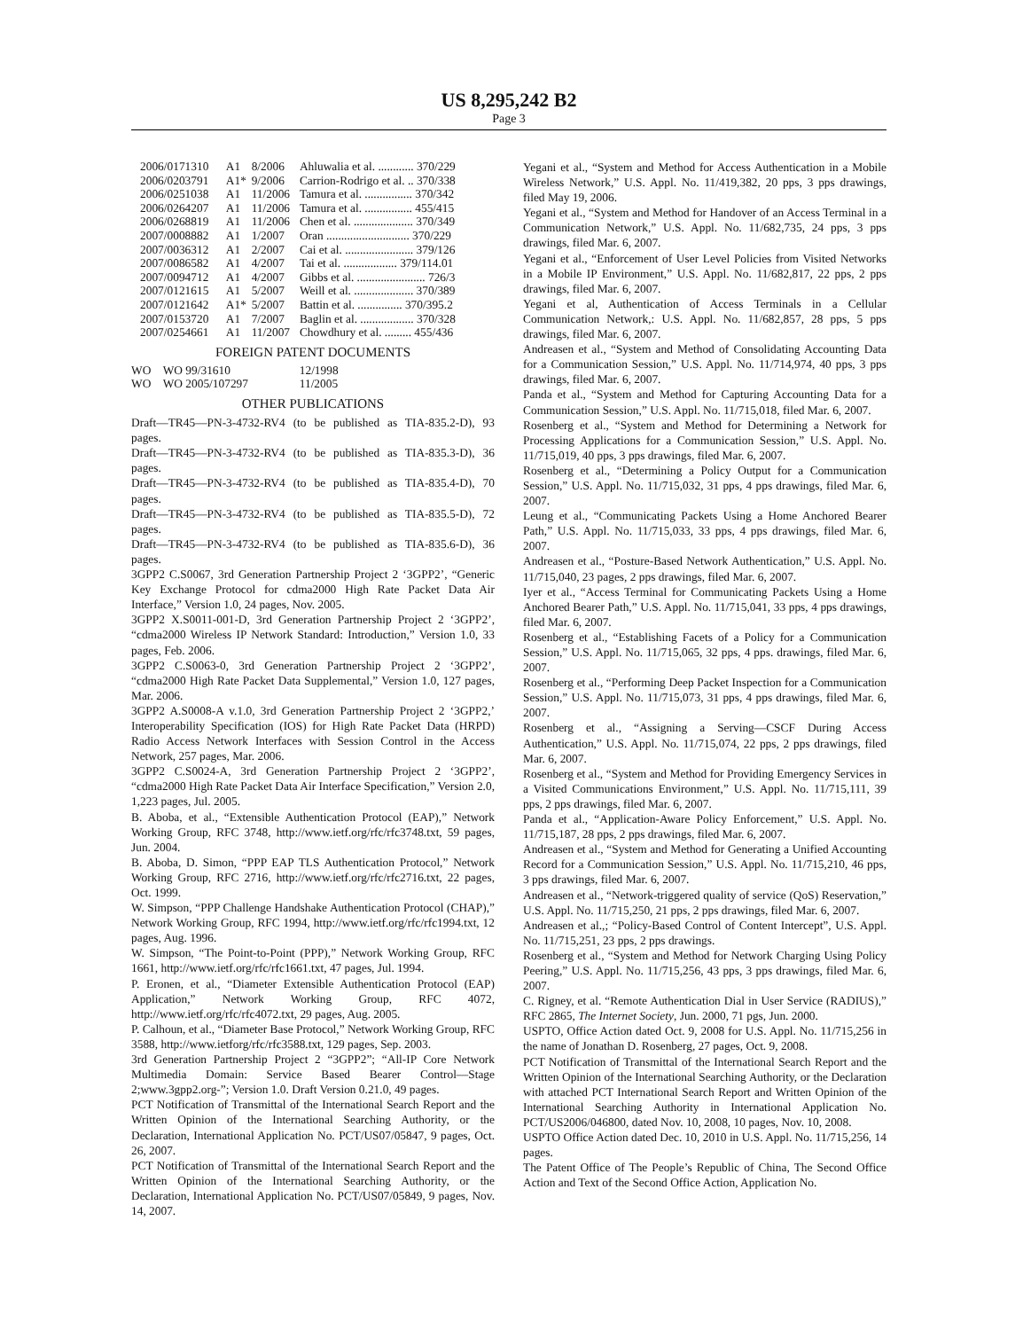US 8,295,242 B2
Page 3
| 2006/0171310 | A1 | 8/2006 | Ahluwalia et al. ............ 370/229 |
| 2006/0203791 | A1* | 9/2006 | Carrion-Rodrigo et al. .. 370/338 |
| 2006/0251038 | A1 | 11/2006 | Tamura et al. ................ 370/342 |
| 2006/0264207 | A1 | 11/2006 | Tamura et al. ................ 455/415 |
| 2006/0268819 | A1 | 11/2006 | Chen et al. .................... 370/349 |
| 2007/0008882 | A1 | 1/2007 | Oran ............................ 370/229 |
| 2007/0036312 | A1 | 2/2007 | Cai et al. ....................... 379/126 |
| 2007/0086582 | A1 | 4/2007 | Tai et al. .................. 379/114.01 |
| 2007/0094712 | A1 | 4/2007 | Gibbs et al. ....................... 726/3 |
| 2007/0121615 | A1 | 5/2007 | Weill et al. .................... 370/389 |
| 2007/0121642 | A1* | 5/2007 | Battin et al. ............... 370/395.2 |
| 2007/0153720 | A1 | 7/2007 | Baglin et al. .................. 370/328 |
| 2007/0254661 | A1 | 11/2007 | Chowdhury et al. ......... 455/436 |
FOREIGN PATENT DOCUMENTS
| WO | WO 99/31610 | 12/1998 |
| WO | WO 2005/107297 | 11/2005 |
OTHER PUBLICATIONS
Draft—TR45—PN-3-4732-RV4 (to be published as TIA-835.2-D), 93 pages.
Draft—TR45—PN-3-4732-RV4 (to be published as TIA-835.3-D), 36 pages.
Draft—TR45—PN-3-4732-RV4 (to be published as TIA-835.4-D), 70 pages.
Draft—TR45—PN-3-4732-RV4 (to be published as TIA-835.5-D), 72 pages.
Draft—TR45—PN-3-4732-RV4 (to be published as TIA-835.6-D), 36 pages.
3GPP2 C.S0067, 3rd Generation Partnership Project 2 ‘3GPP2’, “Generic Key Exchange Protocol for cdma2000 High Rate Packet Data Air Interface,” Version 1.0, 24 pages, Nov. 2005.
3GPP2 X.S0011-001-D, 3rd Generation Partnership Project 2 ‘3GPP2’, “cdma2000 Wireless IP Network Standard: Introduction,” Version 1.0, 33 pages, Feb. 2006.
3GPP2 C.S0063-0, 3rd Generation Partnership Project 2 ‘3GPP2’, “cdma2000 High Rate Packet Data Supplemental,” Version 1.0, 127 pages, Mar. 2006.
3GPP2 A.S0008-A v.1.0, 3rd Generation Partnership Project 2 ‘3GPP2,’ Interoperability Specification (IOS) for High Rate Packet Data (HRPD) Radio Access Network Interfaces with Session Control in the Access Network, 257 pages, Mar. 2006.
3GPP2 C.S0024-A, 3rd Generation Partnership Project 2 ‘3GPP2’, “cdma2000 High Rate Packet Data Air Interface Specification,” Version 2.0, 1,223 pages, Jul. 2005.
B. Aboba, et al., “Extensible Authentication Protocol (EAP),” Network Working Group, RFC 3748, http://www.ietf.org/rfc/rfc3748.txt, 59 pages, Jun. 2004.
B. Aboba, D. Simon, “PPP EAP TLS Authentication Protocol,” Network Working Group, RFC 2716, http://www.ietf.org/rfc/rfc2716.txt, 22 pages, Oct. 1999.
W. Simpson, “PPP Challenge Handshake Authentication Protocol (CHAP),” Network Working Group, RFC 1994, http://www.ietf.org/rfc/rfc1994.txt, 12 pages, Aug. 1996.
W. Simpson, “The Point-to-Point (PPP),” Network Working Group, RFC 1661, http://www.ietf.org/rfc/rfc1661.txt, 47 pages, Jul. 1994.
P. Eronen, et al., “Diameter Extensible Authentication Protocol (EAP) Application,” Network Working Group, RFC 4072, http://www.ietf.org/rfc/rfc4072.txt, 29 pages, Aug. 2005.
P. Calhoun, et al., “Diameter Base Protocol,” Network Working Group, RFC 3588, http://www.ietforg/rfc/rfc3588.txt, 129 pages, Sep. 2003.
3rd Generation Partnership Project 2 “3GPP2”; “All-IP Core Network Multimedia Domain: Service Based Bearer Control—Stage 2;www.3gpp2.org-”; Version 1.0. Draft Version 0.21.0, 49 pages.
PCT Notification of Transmittal of the International Search Report and the Written Opinion of the International Searching Authority, or the Declaration, International Application No. PCT/US07/05847, 9 pages, Oct. 26, 2007.
PCT Notification of Transmittal of the International Search Report and the Written Opinion of the International Searching Authority, or the Declaration, International Application No. PCT/US07/05849, 9 pages, Nov. 14, 2007.
Yegani et al., “System and Method for Access Authentication in a Mobile Wireless Network,” U.S. Appl. No. 11/419,382, 20 pps, 3 pps drawings, filed May 19, 2006.
Yegani et al., “System and Method for Handover of an Access Terminal in a Communication Network,” U.S. Appl. No. 11/682,735, 24 pps, 3 pps drawings, filed Mar. 6, 2007.
Yegani et al., “Enforcement of User Level Policies from Visited Networks in a Mobile IP Environment,” U.S. Appl. No. 11/682,817, 22 pps, 2 pps drawings, filed Mar. 6, 2007.
Yegani et al, Authentication of Access Terminals in a Cellular Communication Network,: U.S. Appl. No. 11/682,857, 28 pps, 5 pps drawings, filed Mar. 6, 2007.
Andreasen et al., “System and Method of Consolidating Accounting Data for a Communication Session,” U.S. Appl. No. 11/714,974, 40 pps, 3 pps drawings, filed Mar. 6, 2007.
Panda et al., “System and Method for Capturing Accounting Data for a Communication Session,” U.S. Appl. No. 11/715,018, filed Mar. 6, 2007.
Rosenberg et al., “System and Method for Determining a Network for Processing Applications for a Communication Session,” U.S. Appl. No. 11/715,019, 40 pps, 3 pps drawings, filed Mar. 6, 2007.
Rosenberg et al., “Determining a Policy Output for a Communication Session,” U.S. Appl. No. 11/715,032, 31 pps, 4 pps drawings, filed Mar. 6, 2007.
Leung et al., “Communicating Packets Using a Home Anchored Bearer Path,” U.S. Appl. No. 11/715,033, 33 pps, 4 pps drawings, filed Mar. 6, 2007.
Andreasen et al., “Posture-Based Network Authentication,” U.S. Appl. No. 11/715,040, 23 pages, 2 pps drawings, filed Mar. 6, 2007.
Iyer et al., “Access Terminal for Communicating Packets Using a Home Anchored Bearer Path,” U.S. Appl. No. 11/715,041, 33 pps, 4 pps drawings, filed Mar. 6, 2007.
Rosenberg et al., “Establishing Facets of a Policy for a Communication Session,” U.S. Appl. No. 11/715,065, 32 pps, 4 pps. drawings, filed Mar. 6, 2007.
Rosenberg et al., “Performing Deep Packet Inspection for a Communication Session,” U.S. Appl. No. 11/715,073, 31 pps, 4 pps drawings, filed Mar. 6, 2007.
Rosenberg et al., “Assigning a Serving—CSCF During Access Authentication,” U.S. Appl. No. 11/715,074, 22 pps, 2 pps drawings, filed Mar. 6, 2007.
Rosenberg et al., “System and Method for Providing Emergency Services in a Visited Communications Environment,” U.S. Appl. No. 11/715,111, 39 pps, 2 pps drawings, filed Mar. 6, 2007.
Panda et al., “Application-Aware Policy Enforcement,” U.S. Appl. No. 11/715,187, 28 pps, 2 pps drawings, filed Mar. 6, 2007.
Andreasen et al., “System and Method for Generating a Unified Accounting Record for a Communication Session,” U.S. Appl. No. 11/715,210, 46 pps, 3 pps drawings, filed Mar. 6, 2007.
Andreasen et al., “Network-triggered quality of service (QoS) Reservation,” U.S. Appl. No. 11/715,250, 21 pps, 2 pps drawings, filed Mar. 6, 2007.
Andreasen et al.,; “Policy-Based Control of Content Intercept”, U.S. Appl. No. 11/715,251, 23 pps, 2 pps drawings.
Rosenberg et al., “System and Method for Network Charging Using Policy Peering,” U.S. Appl. No. 11/715,256, 43 pps, 3 pps drawings, filed Mar. 6, 2007.
C. Rigney, et al. “Remote Authentication Dial in User Service (RADIUS),” RFC 2865, The Internet Society, Jun. 2000, 71 pgs, Jun. 2000.
USPTO, Office Action dated Oct. 9, 2008 for U.S. Appl. No. 11/715,256 in the name of Jonathan D. Rosenberg, 27 pages, Oct. 9, 2008.
PCT Notification of Transmittal of the International Search Report and the Written Opinion of the International Searching Authority, or the Declaration with attached PCT International Search Report and Written Opinion of the International Searching Authority in International Application No. PCT/US2006/046800, dated Nov. 10, 2008, 10 pages, Nov. 10, 2008.
USPTO Office Action dated Dec. 10, 2010 in U.S. Appl. No. 11/715,256, 14 pages.
The Patent Office of The People’s Republic of China, The Second Office Action and Text of the Second Office Action, Application No.